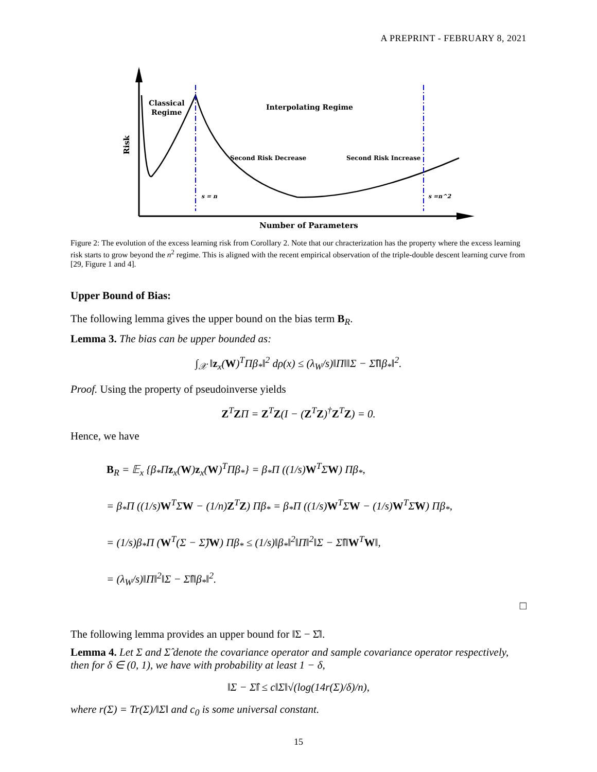A PREPRINT - FEBRUARY 8, 2021
Classical
Regime
Interpolating Regime
Second Risk Decrease
Second Risk Increase
s = n
s =n^2
Number of Parameters
Risk
Figure 2: The evolution of the excess learning risk from Corollary 2. Note that our chracterization has the property where the excess learning risk starts to grow beyond the n<sup>2</sup> regime. This is aligned with the recent empirical observation of the triple-double descent learning curve from [29, Figure 1 and 4].
Upper Bound of Bias:
The following lemma gives the upper bound on the bias term B<sub>R</sub>.
Lemma 3. The bias can be upper bounded as:
∫<sub>𝒳</sub> ‖z<sub>x</sub>(W)<sup>T</sup>Πβ<sub>*</sub>‖<sup>2</sup> dρ(x) ≤ (λ<sub>W</sub>/s)‖Π‖‖Σ − Σ̂‖‖β<sub>*</sub>‖<sup>2</sup>.
Proof. Using the property of pseudoinverse yields
Z<sup>T</sup>ZΠ = Z<sup>T</sup>Z(I − (Z<sup>T</sup>Z)<sup>†</sup>Z<sup>T</sup>Z) = 0.
Hence, we have
B<sub>R</sub> = 𝔼<sub>x</sub> {β<sub>*</sub>Πz<sub>x</sub>(W)z<sub>x</sub>(W)<sup>T</sup>Πβ<sub>*</sub>} = β<sub>*</sub>Π ((1/s)W<sup>T</sup>ΣW) Πβ<sub>*</sub>,
= β<sub>*</sub>Π ((1/s)W<sup>T</sup>ΣW − (1/n)Z<sup>T</sup>Z) Πβ<sub>*</sub> = β<sub>*</sub>Π ((1/s)W<sup>T</sup>ΣW − (1/s)W<sup>T</sup>Σ̂W) Πβ<sub>*</sub>,
= (1/s)β<sub>*</sub>Π (W<sup>T</sup>(Σ − Σ̂)W) Πβ<sub>*</sub> ≤ (1/s)‖β<sub>*</sub>‖<sup>2</sup>‖Π‖<sup>2</sup>‖Σ − Σ̂‖‖W<sup>T</sup>W‖,
= (λ<sub>W</sub>/s)‖Π‖<sup>2</sup>‖Σ − Σ̂‖‖β<sub>*</sub>‖<sup>2</sup>.
□
The following lemma provides an upper bound for ‖Σ − Σ̂‖.
Lemma 4. Let Σ and Σ̂ denote the covariance operator and sample covariance operator respectively, then for δ ∈ (0, 1), we have with probability at least 1 − δ,
‖Σ − Σ̂‖ ≤ c‖Σ‖√(log(14r(Σ)/δ)/n),
where r(Σ) = Tr(Σ)/‖Σ‖ and c<sub>0</sub> is some universal constant.
15